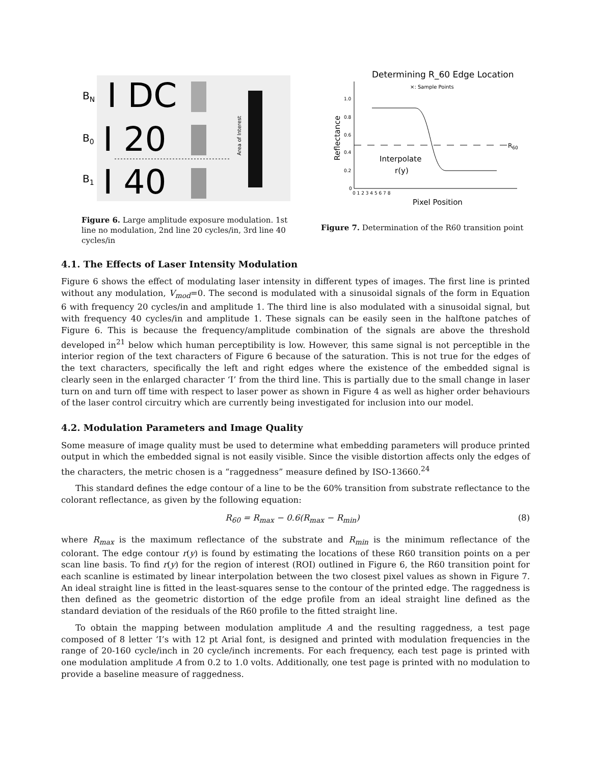BN
I DC
B0
I 20
B1
I 40
Area of Interest
Figure 6. Large amplitude exposure modulation. 1st line no modulation, 2nd line 20 cycles/in, 3rd line 40 cycles/in
Determining R_60 Edge Location
×: Sample Points
Reflectance
1.0
0.8
0.6
0.4
0.2
0
0 1 2 3 4 5 6 7 8
R60
Interpolate
r(y)
Pixel Position
Figure 7. Determination of the R60 transition point
4.1. The Effects of Laser Intensity Modulation
Figure 6 shows the effect of modulating laser intensity in different types of images. The first line is printed without any modulation, V<sub>mod</sub>=0. The second is modulated with a sinusoidal signals of the form in Equation 6 with frequency 20 cycles/in and amplitude 1. The third line is also modulated with a sinusoidal signal, but with frequency 40 cycles/in and amplitude 1. These signals can be easily seen in the halftone patches of Figure 6. This is because the frequency/amplitude combination of the signals are above the threshold developed in<sup>21</sup> below which human perceptibility is low. However, this same signal is not perceptible in the interior region of the text characters of Figure 6 because of the saturation. This is not true for the edges of the text characters, specifically the left and right edges where the existence of the embedded signal is clearly seen in the enlarged character ‘I’ from the third line. This is partially due to the small change in laser turn on and turn off time with respect to laser power as shown in Figure 4 as well as higher order behaviours of the laser control circuitry which are currently being investigated for inclusion into our model.
4.2. Modulation Parameters and Image Quality
Some measure of image quality must be used to determine what embedding parameters will produce printed output in which the embedded signal is not easily visible. Since the visible distortion affects only the edges of the characters, the metric chosen is a “raggedness” measure defined by ISO-13660.<sup>24</sup>
This standard defines the edge contour of a line to be the 60% transition from substrate reflectance to the colorant reflectance, as given by the following equation:
R<sub>60</sub> = R<sub>max</sub> − 0.6(R<sub>max</sub> − R<sub>min</sub>) (8)
where R<sub>max</sub> is the maximum reflectance of the substrate and R<sub>min</sub> is the minimum reflectance of the colorant. The edge contour r(y) is found by estimating the locations of these R60 transition points on a per scan line basis. To find r(y) for the region of interest (ROI) outlined in Figure 6, the R60 transition point for each scanline is estimated by linear interpolation between the two closest pixel values as shown in Figure 7. An ideal straight line is fitted in the least-squares sense to the contour of the printed edge. The raggedness is then defined as the geometric distortion of the edge profile from an ideal straight line defined as the standard deviation of the residuals of the R60 profile to the fitted straight line.
To obtain the mapping between modulation amplitude A and the resulting raggedness, a test page composed of 8 letter ‘I’s with 12 pt Arial font, is designed and printed with modulation frequencies in the range of 20-160 cycle/inch in 20 cycle/inch increments. For each frequency, each test page is printed with one modulation amplitude A from 0.2 to 1.0 volts. Additionally, one test page is printed with no modulation to provide a baseline measure of raggedness.